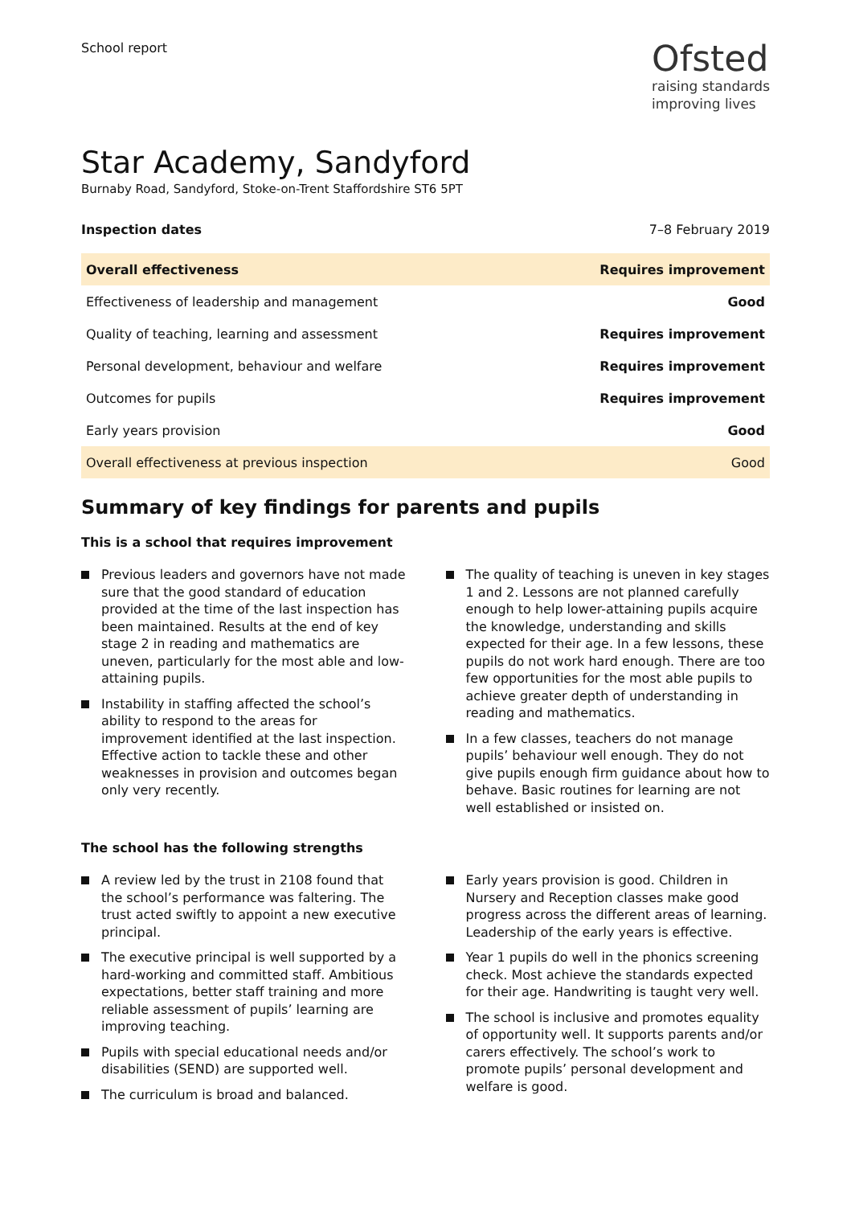School report
Ofsted
raising standards
improving lives
Star Academy, Sandyford
Burnaby Road, Sandyford, Stoke-on-Trent Staffordshire ST6 5PT
Inspection dates 7–8 February 2019
| Overall effectiveness | Requires improvement |
| Effectiveness of leadership and management | Good |
| Quality of teaching, learning and assessment | Requires improvement |
| Personal development, behaviour and welfare | Requires improvement |
| Outcomes for pupils | Requires improvement |
| Early years provision | Good |
| Overall effectiveness at previous inspection | Good |
Summary of key findings for parents and pupils
This is a school that requires improvement
Previous leaders and governors have not made sure that the good standard of education provided at the time of the last inspection has been maintained. Results at the end of key stage 2 in reading and mathematics are uneven, particularly for the most able and low-attaining pupils.
Instability in staffing affected the school’s ability to respond to the areas for improvement identified at the last inspection. Effective action to tackle these and other weaknesses in provision and outcomes began only very recently.
The quality of teaching is uneven in key stages 1 and 2. Lessons are not planned carefully enough to help lower-attaining pupils acquire the knowledge, understanding and skills expected for their age. In a few lessons, these pupils do not work hard enough. There are too few opportunities for the most able pupils to achieve greater depth of understanding in reading and mathematics.
In a few classes, teachers do not manage pupils’ behaviour well enough. They do not give pupils enough firm guidance about how to behave. Basic routines for learning are not well established or insisted on.
The school has the following strengths
A review led by the trust in 2108 found that the school’s performance was faltering. The trust acted swiftly to appoint a new executive principal.
The executive principal is well supported by a hard-working and committed staff. Ambitious expectations, better staff training and more reliable assessment of pupils’ learning are improving teaching.
Pupils with special educational needs and/or disabilities (SEND) are supported well.
The curriculum is broad and balanced.
Early years provision is good. Children in Nursery and Reception classes make good progress across the different areas of learning. Leadership of the early years is effective.
Year 1 pupils do well in the phonics screening check. Most achieve the standards expected for their age. Handwriting is taught very well.
The school is inclusive and promotes equality of opportunity well. It supports parents and/or carers effectively. The school’s work to promote pupils’ personal development and welfare is good.